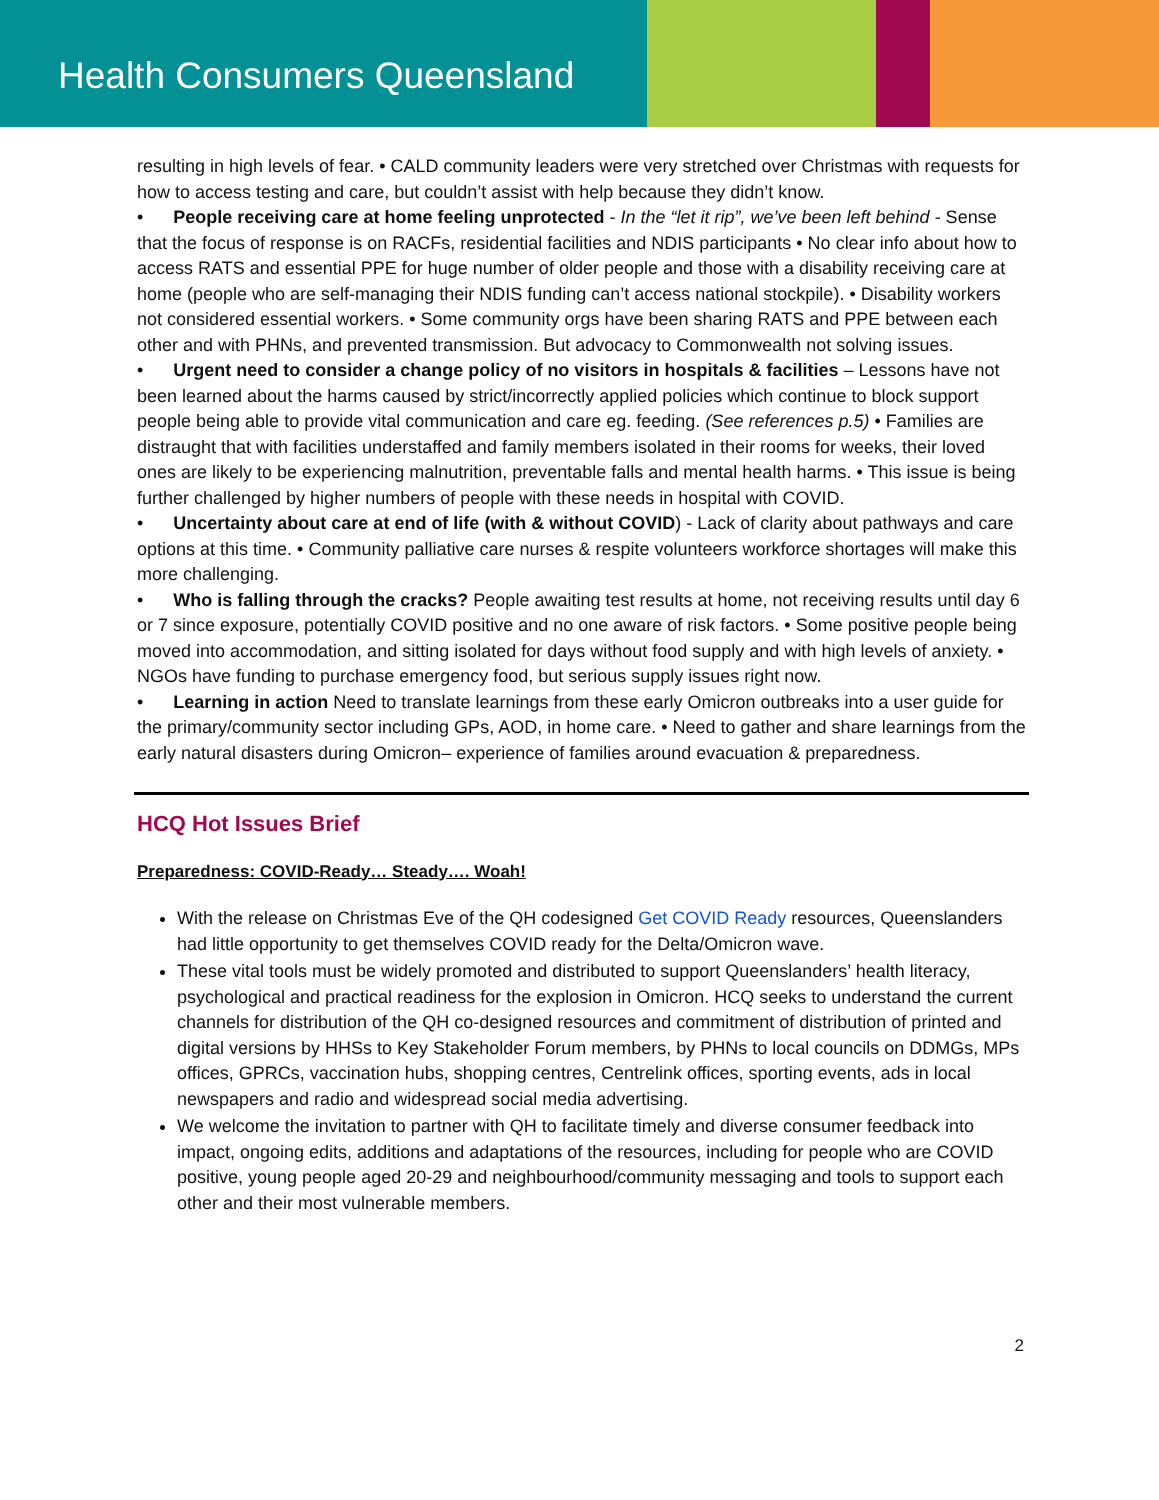Health Consumers Queensland
resulting in high levels of fear. • CALD community leaders were very stretched over Christmas with requests for how to access testing and care, but couldn’t assist with help because they didn’t know.
• People receiving care at home feeling unprotected - In the “let it rip”, we’ve been left behind - Sense that the focus of response is on RACFs, residential facilities and NDIS participants • No clear info about how to access RATS and essential PPE for huge number of older people and those with a disability receiving care at home (people who are self-managing their NDIS funding can’t access national stockpile). • Disability workers not considered essential workers. • Some community orgs have been sharing RATS and PPE between each other and with PHNs, and prevented transmission. But advocacy to Commonwealth not solving issues.
• Urgent need to consider a change policy of no visitors in hospitals & facilities – Lessons have not been learned about the harms caused by strict/incorrectly applied policies which continue to block support people being able to provide vital communication and care eg. feeding. (See references p.5) • Families are distraught that with facilities understaffed and family members isolated in their rooms for weeks, their loved ones are likely to be experiencing malnutrition, preventable falls and mental health harms. • This issue is being further challenged by higher numbers of people with these needs in hospital with COVID.
• Uncertainty about care at end of life (with & without COVID) - Lack of clarity about pathways and care options at this time. • Community palliative care nurses & respite volunteers workforce shortages will make this more challenging.
• Who is falling through the cracks? People awaiting test results at home, not receiving results until day 6 or 7 since exposure, potentially COVID positive and no one aware of risk factors. • Some positive people being moved into accommodation, and sitting isolated for days without food supply and with high levels of anxiety. • NGOs have funding to purchase emergency food, but serious supply issues right now.
• Learning in action Need to translate learnings from these early Omicron outbreaks into a user guide for the primary/community sector including GPs, AOD, in home care. • Need to gather and share learnings from the early natural disasters during Omicron– experience of families around evacuation & preparedness.
HCQ Hot Issues Brief
Preparedness: COVID-Ready… Steady…. Woah!
With the release on Christmas Eve of the QH codesigned Get COVID Ready resources, Queenslanders had little opportunity to get themselves COVID ready for the Delta/Omicron wave.
These vital tools must be widely promoted and distributed to support Queenslanders’ health literacy, psychological and practical readiness for the explosion in Omicron. HCQ seeks to understand the current channels for distribution of the QH co-designed resources and commitment of distribution of printed and digital versions by HHSs to Key Stakeholder Forum members, by PHNs to local councils on DDMGs, MPs offices, GPRCs, vaccination hubs, shopping centres, Centrelink offices, sporting events, ads in local newspapers and radio and widespread social media advertising.
We welcome the invitation to partner with QH to facilitate timely and diverse consumer feedback into impact, ongoing edits, additions and adaptations of the resources, including for people who are COVID positive, young people aged 20-29 and neighbourhood/community messaging and tools to support each other and their most vulnerable members.
2